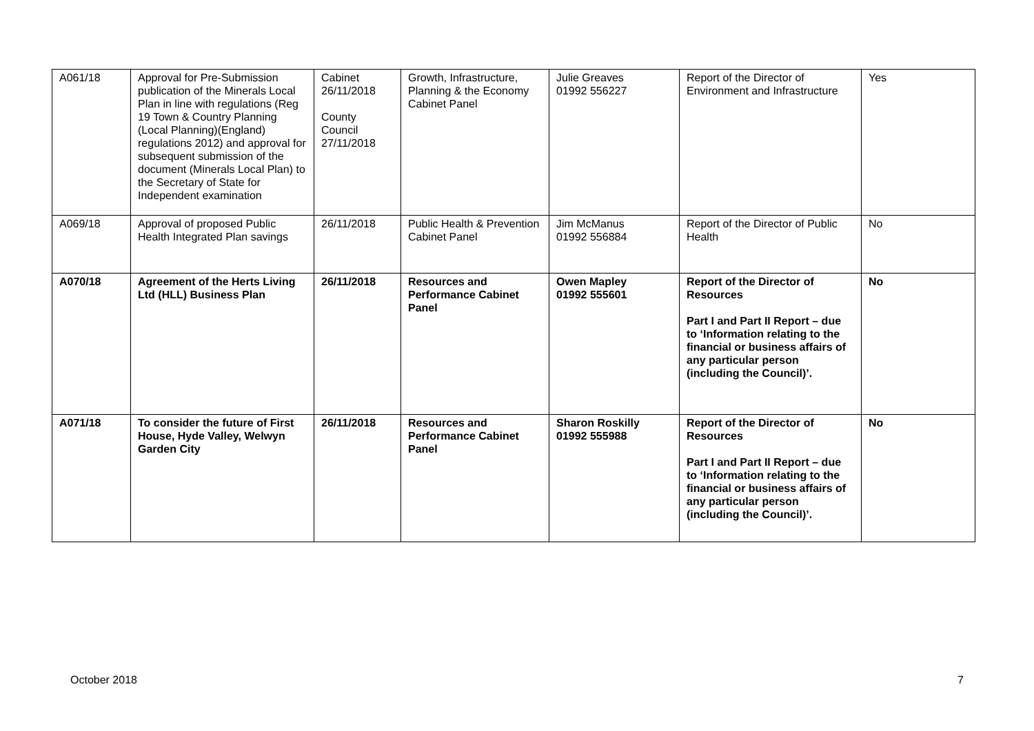| A061/18 | Approval for Pre-Submission publication of the Minerals Local Plan in line with regulations (Reg 19 Town & Country Planning (Local Planning)(England) regulations 2012) and approval for subsequent submission of the document (Minerals Local Plan) to the Secretary of State for Independent examination | Cabinet 26/11/2018 County Council 27/11/2018 | Growth, Infrastructure, Planning & the Economy Cabinet Panel | Julie Greaves 01992 556227 | Report of the Director of Environment and Infrastructure | Yes |
| A069/18 | Approval of proposed Public Health Integrated Plan savings | 26/11/2018 | Public Health & Prevention Cabinet Panel | Jim McManus 01992 556884 | Report of the Director of Public Health | No |
| A070/18 | Agreement of the Herts Living Ltd (HLL) Business Plan | 26/11/2018 | Resources and Performance Cabinet Panel | Owen Mapley 01992 555601 | Report of the Director of Resources Part I and Part II Report – due to ‘Information relating to the financial or business affairs of any particular person (including the Council)’. | No |
| A071/18 | To consider the future of First House, Hyde Valley, Welwyn Garden City | 26/11/2018 | Resources and Performance Cabinet Panel | Sharon Roskilly 01992 555988 | Report of the Director of Resources Part I and Part II Report – due to ‘Information relating to the financial or business affairs of any particular person (including the Council)’. | No |
October 2018 7